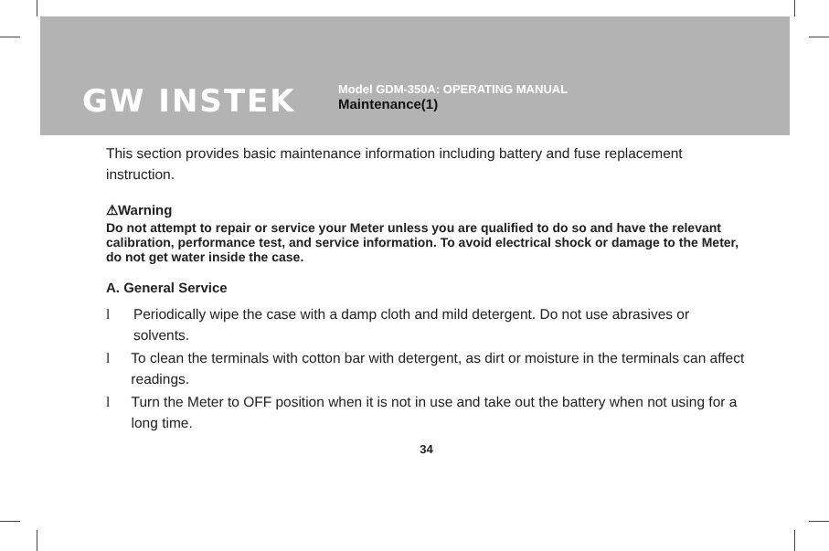GW INSTEK
Model GDM-350A: OPERATING MANUAL
Maintenance(1)
This section provides basic maintenance information including battery and fuse replacement instruction.
⚠Warning
Do not attempt to repair or service your Meter unless you are qualified to do so and have the relevant calibration, performance test, and service information. To avoid electrical shock or damage to the Meter, do not get water inside the case.
A. General Service
l Periodically wipe the case with a damp cloth and mild detergent. Do not use abrasives or solvents.
l To clean the terminals with cotton bar with detergent, as dirt or moisture in the terminals can affect readings.
l Turn the Meter to OFF position when it is not in use and take out the battery when not using for a long time.
34